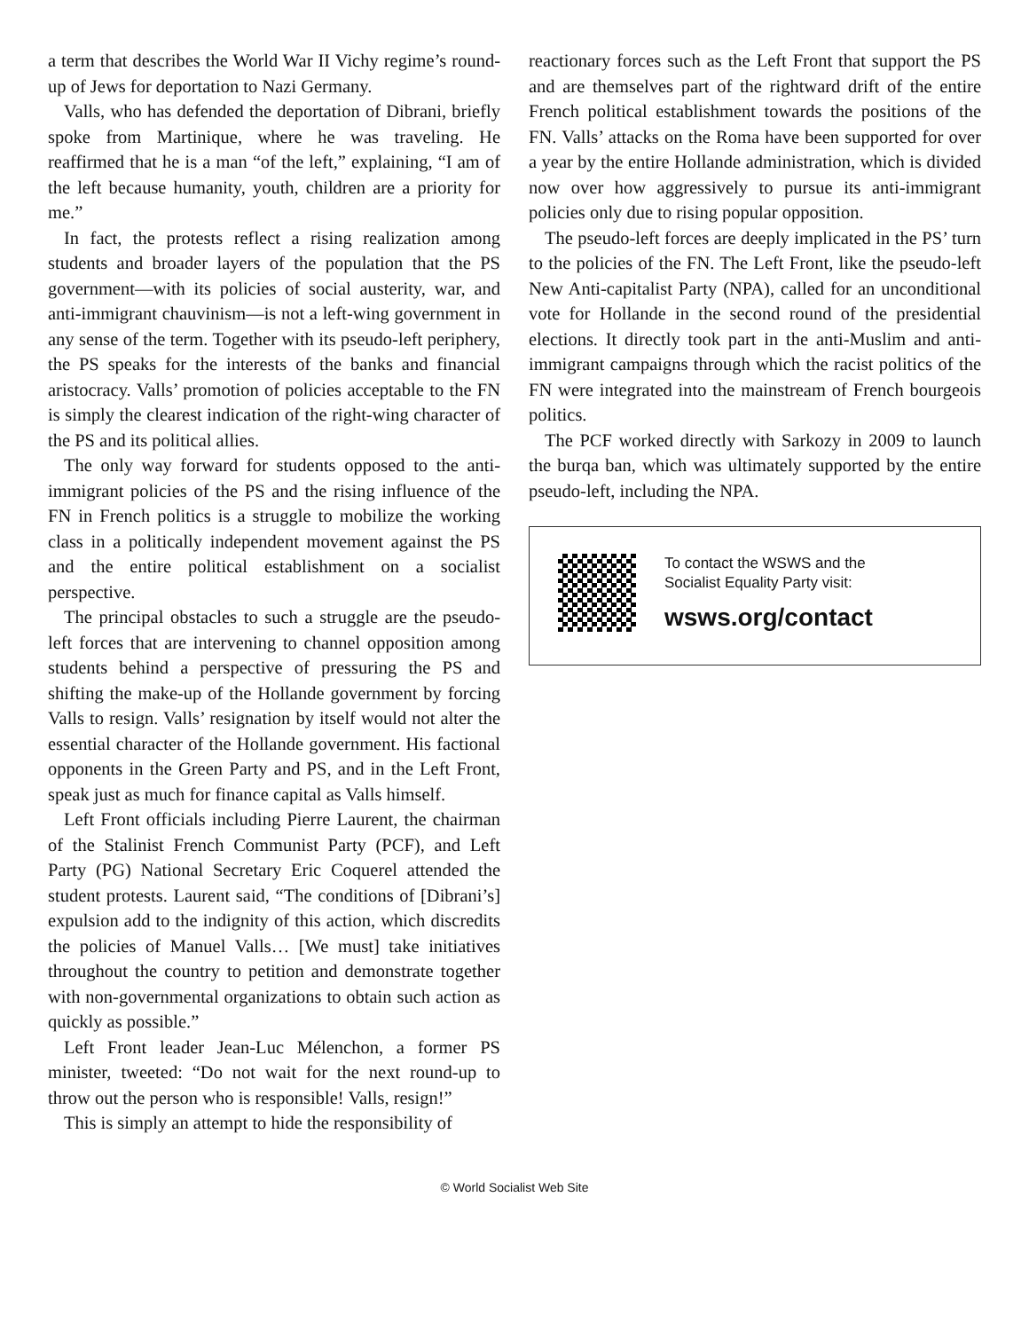a term that describes the World War II Vichy regime’s round-up of Jews for deportation to Nazi Germany.
Valls, who has defended the deportation of Dibrani, briefly spoke from Martinique, where he was traveling. He reaffirmed that he is a man “of the left,” explaining, “I am of the left because humanity, youth, children are a priority for me.”
In fact, the protests reflect a rising realization among students and broader layers of the population that the PS government—with its policies of social austerity, war, and anti-immigrant chauvinism—is not a left-wing government in any sense of the term. Together with its pseudo-left periphery, the PS speaks for the interests of the banks and financial aristocracy. Valls’ promotion of policies acceptable to the FN is simply the clearest indication of the right-wing character of the PS and its political allies.
The only way forward for students opposed to the anti-immigrant policies of the PS and the rising influence of the FN in French politics is a struggle to mobilize the working class in a politically independent movement against the PS and the entire political establishment on a socialist perspective.
The principal obstacles to such a struggle are the pseudo-left forces that are intervening to channel opposition among students behind a perspective of pressuring the PS and shifting the make-up of the Hollande government by forcing Valls to resign. Valls’ resignation by itself would not alter the essential character of the Hollande government. His factional opponents in the Green Party and PS, and in the Left Front, speak just as much for finance capital as Valls himself.
Left Front officials including Pierre Laurent, the chairman of the Stalinist French Communist Party (PCF), and Left Party (PG) National Secretary Eric Coquerel attended the student protests. Laurent said, “The conditions of [Dibrani’s] expulsion add to the indignity of this action, which discredits the policies of Manuel Valls… [We must] take initiatives throughout the country to petition and demonstrate together with non-governmental organizations to obtain such action as quickly as possible.”
Left Front leader Jean-Luc Mélenchon, a former PS minister, tweeted: “Do not wait for the next round-up to throw out the person who is responsible! Valls, resign!”
This is simply an attempt to hide the responsibility of
reactionary forces such as the Left Front that support the PS and are themselves part of the rightward drift of the entire French political establishment towards the positions of the FN. Valls’ attacks on the Roma have been supported for over a year by the entire Hollande administration, which is divided now over how aggressively to pursue its anti-immigrant policies only due to rising popular opposition.
The pseudo-left forces are deeply implicated in the PS’ turn to the policies of the FN. The Left Front, like the pseudo-left New Anti-capitalist Party (NPA), called for an unconditional vote for Hollande in the second round of the presidential elections. It directly took part in the anti-Muslim and anti-immigrant campaigns through which the racist politics of the FN were integrated into the mainstream of French bourgeois politics.
The PCF worked directly with Sarkozy in 2009 to launch the burqa ban, which was ultimately supported by the entire pseudo-left, including the NPA.
To contact the WSWS and the
Socialist Equality Party visit:
wsws.org/contact
© World Socialist Web Site